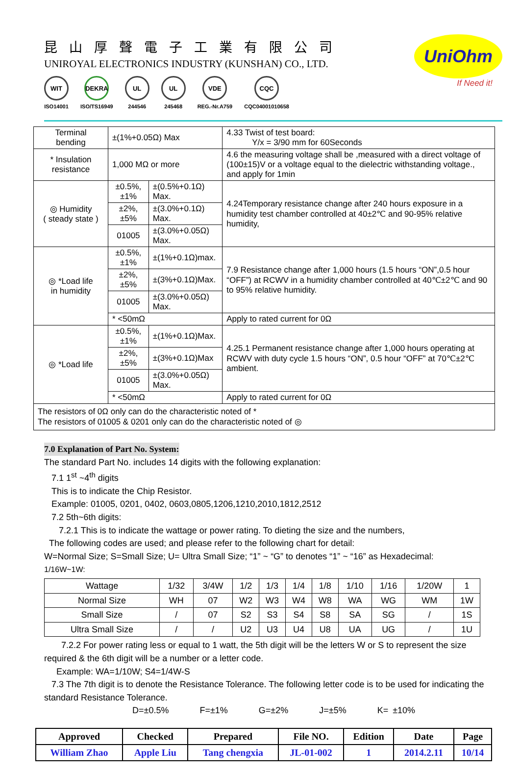昆山厚聲電子工業有限公司
UNIROYAL ELECTRONICS INDUSTRY (KUNSHAN) CO., LTD.
WIT
ISO14001
DEKRA
ISO/TS16949
UL
244546
UL
245468
VDE
REG.-Nr.A759
CQC
CQC04001010658
UniOhm
If Need it!
| Terminal bending | ±(1%+0.05Ω) Max | | 4.33 Twist of test board: Y/x = 3/90 mm for 60Seconds |
| * Insulation resistance | 1,000 MΩ or more | | 4.6 the measuring voltage shall be ,measured with a direct voltage of (100±15)V or a voltage equal to the dielectric withstanding voltage., and apply for 1min |
| ◎ Humidity ( steady state ) | ±0.5%,±1% | ±(0.5%+0.1Ω) Max. | 4.24Temporary resistance change after 240 hours exposure in a humidity test chamber controlled at 40±2℃ and 90-95% relative humidity, |
| | ±2%,±5% | ±(3.0%+0.1Ω) Max. | |
| | 01005 | ±(3.0%+0.05Ω) Max. | |
| ◎ *Load life in humidity | ±0.5%,±1% | ±(1%+0.1Ω)max. | 7.9 Resistance change after 1,000 hours (1.5 hours “ON”,0.5 hour “OFF”) at RCWV in a humidity chamber controlled at 40℃±2℃ and 90 to 95% relative humidity. |
| | ±2%,±5% | ±(3%+0.1Ω)Max. | |
| | 01005 | ±(3.0%+0.05Ω) Max. | |
| | * <50mΩ | | Apply to rated current for 0Ω |
| ◎ *Load life | ±0.5%,±1% | ±(1%+0.1Ω)Max. | 4.25.1 Permanent resistance change after 1,000 hours operating at RCWV with duty cycle 1.5 hours “ON”, 0.5 hour “OFF” at 70℃±2℃ ambient. |
| | ±2%,±5% | ±(3%+0.1Ω)Max | |
| | 01005 | ±(3.0%+0.05Ω) Max. | |
| | * <50mΩ | | Apply to rated current for 0Ω |
| The resistors of 0Ω only can do the characteristic noted of * The resistors of 01005 & 0201 only can do the characteristic noted of ◎ | | | |
7.0 Explanation of Part No. System:
The standard Part No. includes 14 digits with the following explanation:
7.1 1<sup>st</sup> ~4<sup>th</sup> digits
This is to indicate the Chip Resistor.
Example: 01005, 0201, 0402, 0603,0805,1206,1210,2010,1812,2512
7.2 5th~6th digits:
7.2.1 This is to indicate the wattage or power rating. To dieting the size and the numbers,
The following codes are used; and please refer to the following chart for detail:
W=Normal Size; S=Small Size; U= Ultra Small Size; “1” ~ “G” to denotes “1” ~ “16” as Hexadecimal:
1/16W~1W:
| Wattage | 1/32 | 3/4W | 1/2 | 1/3 | 1/4 | 1/8 | 1/10 | 1/16 | 1/20W | 1 |
| Normal Size | WH | 07 | W2 | W3 | W4 | W8 | WA | WG | WM | 1W |
| Small Size | / | 07 | S2 | S3 | S4 | S8 | SA | SG | / | 1S |
| Ultra Small Size | / | / | U2 | U3 | U4 | U8 | UA | UG | / | 1U |
7.2.2 For power rating less or equal to 1 watt, the 5th digit will be the letters W or S to represent the size required & the 6th digit will be a number or a letter code.
Example: WA=1/10W; S4=1/4W-S
7.3 The 7th digit is to denote the Resistance Tolerance. The following letter code is to be used for indicating the standard Resistance Tolerance.
D=±0.5% F=±1% G=±2% J=±5% K= ±10%
| Approved | Checked | Prepared | File NO. | Edition | Date | Page |
| --- | --- | --- | --- | --- | --- | --- |
| William Zhao | Apple Liu | Tang chengxia | JL-01-002 | 1 | 2014.2.11 | 10/14 |